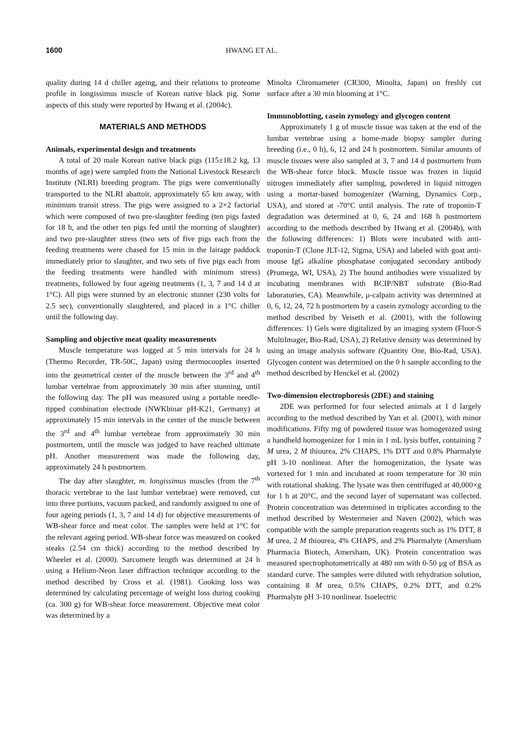1600 HWANG ET AL.
quality during 14 d chiller ageing, and their relations to proteome profile in longissimus muscle of Korean native black pig. Some aspects of this study were reported by Hwang et al. (2004c).
MATERIALS AND METHODS
Animals, experimental design and treatments
A total of 20 male Korean native black pigs (115±18.2 kg, 13 months of age) were sampled from the National Livestock Research Institute (NLRI) breeding program. The pigs were conventionally transported to the NLRI abattoir, approximately 65 km away, with minimum transit stress. The pigs were assigned to a 2×2 factorial which were composed of two pre-slaughter feeding (ten pigs fasted for 18 h, and the other ten pigs fed until the morning of slaughter) and two pre-slaughter stress (two sets of five pigs each from the feeding treatments were chased for 15 min in the lairage paddock immediately prior to slaughter, and two sets of five pigs each from the feeding treatments were handled with minimum stress) treatments, followed by four ageing treatments (1, 3, 7 and 14 d at 1°C). All pigs were stunned by an electronic stunner (230 volts for 2.5 sec), conventionally slaughtered, and placed in a 1°C chiller until the following day.
Sampling and objective meat quality measurements
Muscle temperature was logged at 5 min intervals for 24 h (Thermo Recorder, TR-50C, Japan) using thermocouples inserted into the geometrical center of the muscle between the 3<sup>rd</sup> and 4<sup>th</sup> lumbar vertebrae from approximately 30 min after stunning, until the following day. The pH was measured using a portable needle-tipped combination electrode (NWKbinar pH-K21, Germany) at approximately 15 min intervals in the center of the muscle between the 3<sup>rd</sup> and 4<sup>th</sup> lumbar vertebrae from approximately 30 min postmortem, until the muscle was judged to have reached ultimate pH. Another measurement was made the following day, approximately 24 h postmortem.
The day after slaughter, m. longissimus muscles (from the 7<sup>th</sup> thoracic vertebrae to the last lumbar vertebrae) were removed, cut into three portions, vacuum packed, and randomly assigned to one of four ageing periods (1, 3, 7 and 14 d) for objective measurements of WB-shear force and meat color. The samples were held at 1°C for the relevant ageing period. WB-shear force was measured on cooked steaks (2.54 cm thick) according to the method described by Wheeler et al. (2000). Sarcomere length was determined at 24 h using a Helium-Neon laser diffraction technique according to the method described by Cross et al. (1981). Cooking loss was determined by calculating percentage of weight loss during cooking (ca. 300 g) for WB-shear force measurement. Objective meat color was determined by a
Minolta Chromameter (CR300, Minolta, Japan) on freshly cut surface after a 30 min blooming at 1°C.
Immunoblotting, casein zymology and glycogen content
Approximately 1 g of muscle tissue was taken at the end of the lumbar vertebrae using a home-made biopsy sampler during breeding (i.e., 0 h), 6, 12 and 24 h postmortem. Similar amounts of muscle tissues were also sampled at 3, 7 and 14 d postmortem from the WB-shear force block. Muscle tissue was frozen in liquid nitrogen immediately after sampling, powdered in liquid nitrogen using a mortar-based homogenizer (Warning, Dynamics Corp., USA), and stored at -70°C until analysis. The rate of troponin-T degradation was determined at 0, 6, 24 and 168 h postmortem according to the methods described by Hwang et al. (2004b), with the following differences: 1) Blots were incubated with anti-troponin-T (Clone JLT-12, Sigma, USA) and labeled with goat anti-mouse IgG alkaline phosphatase conjugated secondary antibody (Promega, WI, USA), 2) The bound antibodies were visualized by incubating membranes with BCIP/NBT substrate (Bio-Rad laboratories, CA). Meanwhile, μ-calpain activity was determined at 0, 6, 12, 24, 72 h postmortem by a casein zymology according to the method described by Veiseth et al. (2001), with the following differences: 1) Gels were digitalized by an imaging system (Fluor-S MultiImager, Bio-Rad, USA), 2) Relative density was determined by using an image analysis software (Quantity One, Bio-Rad, USA). Glycogen content was determined on the 0 h sample according to the method described by Henckel et al. (2002)
Two-dimension electrophoresis (2DE) and staining
2DE was performed for four selected animals at 1 d largely according to the method described by Yan et al. (2001), with minor modifications. Fifty mg of powdered tissue was homogenized using a handheld homogenizer for 1 min in 1 mL lysis buffer, containing 7 M urea, 2 M thiourea, 2% CHAPS, 1% DTT and 0.8% Pharmalyte pH 3-10 nonlinear. After the homogenization, the lysate was vortexed for 1 min and incubated at room temperature for 30 min with rotational shaking. The lysate was then centrifuged at 40,000×g for 1 h at 20°C, and the second layer of supernatant was collected. Protein concentration was determined in triplicates according to the method described by Westermeier and Naven (2002), which was compatible with the sample preparation reagents such as 1% DTT, 8 M urea, 2 M thiourea, 4% CHAPS, and 2% Pharmalyte (Amersham Pharmacia Biotech, Amersham, UK). Protein concentration was measured spectrophotometrically at 480 nm with 0-50 μg of BSA as standard curve. The samples were diluted with rehydration solution, containing 8 M urea, 0.5% CHAPS, 0.2% DTT, and 0.2% Pharmalyte pH 3-10 nonlinear. Isoelectric